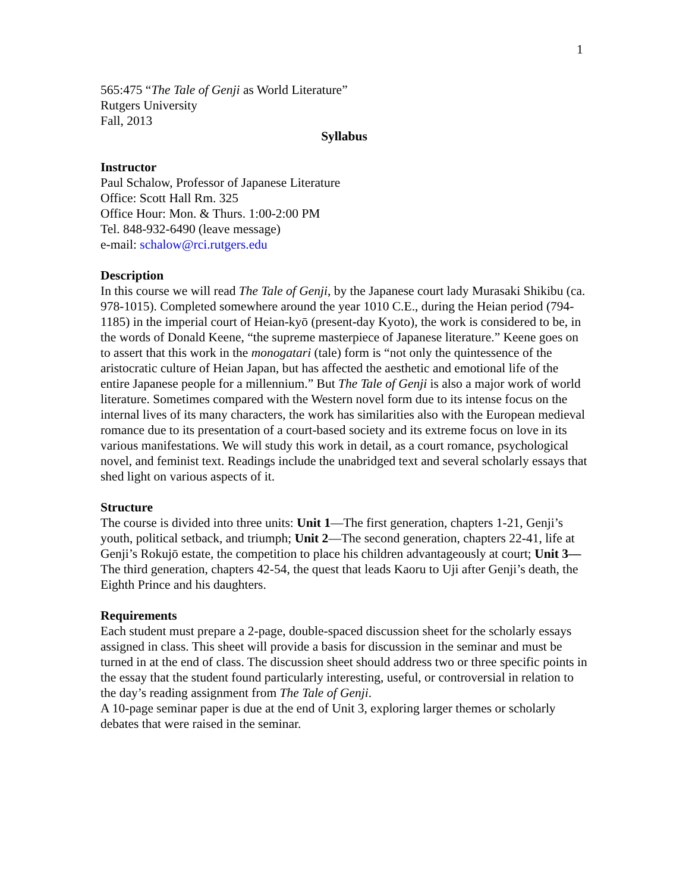1
565:475 “The Tale of Genji as World Literature”
Rutgers University
Fall, 2013
Syllabus
Instructor
Paul Schalow, Professor of Japanese Literature
Office: Scott Hall Rm. 325
Office Hour: Mon. & Thurs. 1:00-2:00 PM
Tel. 848-932-6490 (leave message)
e-mail: schalow@rci.rutgers.edu
Description
In this course we will read The Tale of Genji, by the Japanese court lady Murasaki Shikibu (ca. 978-1015). Completed somewhere around the year 1010 C.E., during the Heian period (794-1185) in the imperial court of Heian-kyō (present-day Kyoto), the work is considered to be, in the words of Donald Keene, “the supreme masterpiece of Japanese literature.” Keene goes on to assert that this work in the monogatari (tale) form is “not only the quintessence of the aristocratic culture of Heian Japan, but has affected the aesthetic and emotional life of the entire Japanese people for a millennium.” But The Tale of Genji is also a major work of world literature. Sometimes compared with the Western novel form due to its intense focus on the internal lives of its many characters, the work has similarities also with the European medieval romance due to its presentation of a court-based society and its extreme focus on love in its various manifestations. We will study this work in detail, as a court romance, psychological novel, and feminist text. Readings include the unabridged text and several scholarly essays that shed light on various aspects of it.
Structure
The course is divided into three units: Unit 1—The first generation, chapters 1-21, Genji’s youth, political setback, and triumph; Unit 2—The second generation, chapters 22-41, life at Genji’s Rokujō estate, the competition to place his children advantageously at court; Unit 3—The third generation, chapters 42-54, the quest that leads Kaoru to Uji after Genji’s death, the Eighth Prince and his daughters.
Requirements
Each student must prepare a 2-page, double-spaced discussion sheet for the scholarly essays assigned in class. This sheet will provide a basis for discussion in the seminar and must be turned in at the end of class. The discussion sheet should address two or three specific points in the essay that the student found particularly interesting, useful, or controversial in relation to the day’s reading assignment from The Tale of Genji.
A 10-page seminar paper is due at the end of Unit 3, exploring larger themes or scholarly debates that were raised in the seminar.